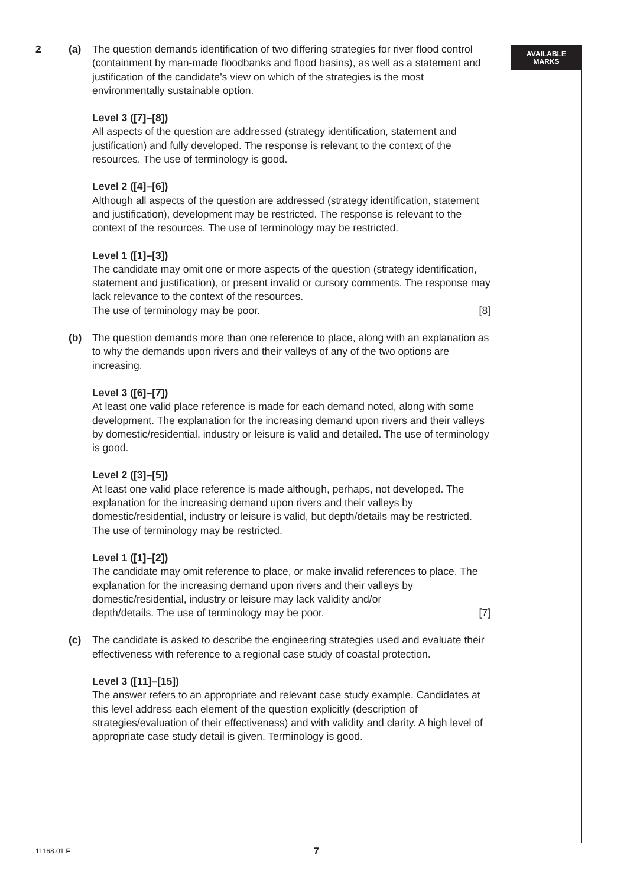AVAILABLE
MARKS
2 (a) The question demands identification of two differing strategies for river flood control (containment by man-made floodbanks and flood basins), as well as a statement and justification of the candidate’s view on which of the strategies is the most environmentally sustainable option.
Level 3 ([7]–[8])
All aspects of the question are addressed (strategy identification, statement and justification) and fully developed. The response is relevant to the context of the resources. The use of terminology is good.
Level 2 ([4]–[6])
Although all aspects of the question are addressed (strategy identification, statement and justification), development may be restricted. The response is relevant to the context of the resources. The use of terminology may be restricted.
Level 1 ([1]–[3])
The candidate may omit one or more aspects of the question (strategy identification, statement and justification), or present invalid or cursory comments. The response may lack relevance to the context of the resources.
The use of terminology may be poor. [8]
(b) The question demands more than one reference to place, along with an explanation as to why the demands upon rivers and their valleys of any of the two options are increasing.
Level 3 ([6]–[7])
At least one valid place reference is made for each demand noted, along with some development. The explanation for the increasing demand upon rivers and their valleys by domestic/residential, industry or leisure is valid and detailed. The use of terminology is good.
Level 2 ([3]–[5])
At least one valid place reference is made although, perhaps, not developed. The explanation for the increasing demand upon rivers and their valleys by domestic/residential, industry or leisure is valid, but depth/details may be restricted. The use of terminology may be restricted.
Level 1 ([1]–[2])
The candidate may omit reference to place, or make invalid references to place. The explanation for the increasing demand upon rivers and their valleys by domestic/residential, industry or leisure may lack validity and/or
depth/details. The use of terminology may be poor. [7]
(c) The candidate is asked to describe the engineering strategies used and evaluate their effectiveness with reference to a regional case study of coastal protection.
Level 3 ([11]–[15])
The answer refers to an appropriate and relevant case study example. Candidates at this level address each element of the question explicitly (description of strategies/evaluation of their effectiveness) and with validity and clarity. A high level of appropriate case study detail is given. Terminology is good.
11168.01 F 7